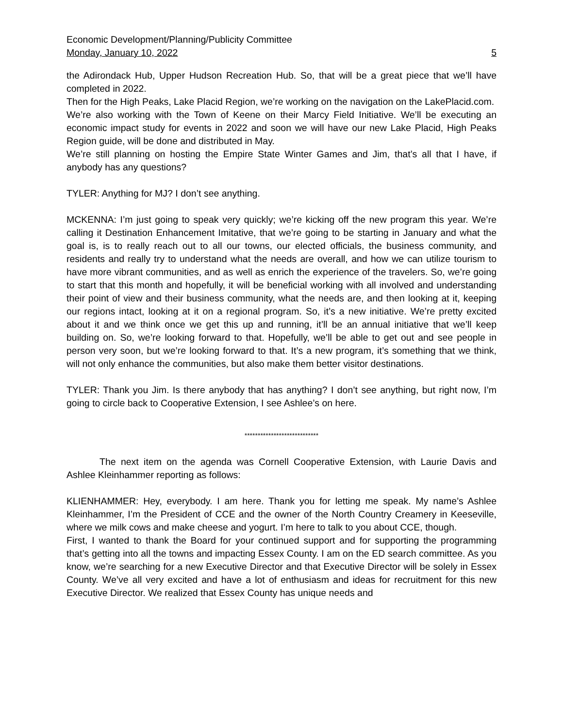Economic Development/Planning/Publicity Committee
Monday, January 10, 2022 5
the Adirondack Hub, Upper Hudson Recreation Hub. So, that will be a great piece that we’ll have completed in 2022.
Then for the High Peaks, Lake Placid Region, we’re working on the navigation on the LakePlacid.com.
We’re also working with the Town of Keene on their Marcy Field Initiative. We’ll be executing an economic impact study for events in 2022 and soon we will have our new Lake Placid, High Peaks Region guide, will be done and distributed in May.
We’re still planning on hosting the Empire State Winter Games and Jim, that’s all that I have, if anybody has any questions?
TYLER: Anything for MJ? I don’t see anything.
MCKENNA: I’m just going to speak very quickly; we’re kicking off the new program this year. We’re calling it Destination Enhancement Imitative, that we’re going to be starting in January and what the goal is, is to really reach out to all our towns, our elected officials, the business community, and residents and really try to understand what the needs are overall, and how we can utilize tourism to have more vibrant communities, and as well as enrich the experience of the travelers. So, we’re going to start that this month and hopefully, it will be beneficial working with all involved and understanding their point of view and their business community, what the needs are, and then looking at it, keeping our regions intact, looking at it on a regional program. So, it’s a new initiative. We’re pretty excited about it and we think once we get this up and running, it’ll be an annual initiative that we’ll keep building on. So, we’re looking forward to that. Hopefully, we’ll be able to get out and see people in person very soon, but we’re looking forward to that. It’s a new program, it’s something that we think, will not only enhance the communities, but also make them better visitor destinations.
TYLER: Thank you Jim. Is there anybody that has anything? I don’t see anything, but right now, I’m going to circle back to Cooperative Extension, I see Ashlee’s on here.
****************************
The next item on the agenda was Cornell Cooperative Extension, with Laurie Davis and Ashlee Kleinhammer reporting as follows:
KLIENHAMMER: Hey, everybody. I am here. Thank you for letting me speak. My name’s Ashlee Kleinhammer, I’m the President of CCE and the owner of the North Country Creamery in Keeseville, where we milk cows and make cheese and yogurt. I’m here to talk to you about CCE, though.
First, I wanted to thank the Board for your continued support and for supporting the programming that’s getting into all the towns and impacting Essex County. I am on the ED search committee. As you know, we’re searching for a new Executive Director and that Executive Director will be solely in Essex County. We’ve all very excited and have a lot of enthusiasm and ideas for recruitment for this new Executive Director. We realized that Essex County has unique needs and